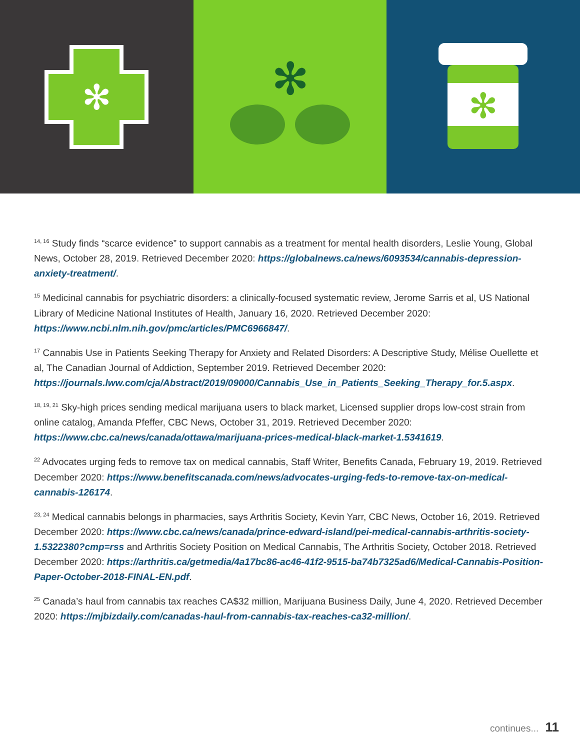✻
✻
✻
<sup>14, 16</sup> Study finds “scarce evidence” to support cannabis as a treatment for mental health disorders, Leslie Young, Global News, October 28, 2019. Retrieved December 2020: https://globalnews.ca/news/6093534/cannabis-depression-anxiety-treatment/.
<sup>15</sup> Medicinal cannabis for psychiatric disorders: a clinically-focused systematic review, Jerome Sarris et al, US National Library of Medicine National Institutes of Health, January 16, 2020. Retrieved December 2020: https://www.ncbi.nlm.nih.gov/pmc/articles/PMC6966847/.
<sup>17</sup> Cannabis Use in Patients Seeking Therapy for Anxiety and Related Disorders: A Descriptive Study, Mélise Ouellette et al, The Canadian Journal of Addiction, September 2019. Retrieved December 2020: https://journals.lww.com/cja/Abstract/2019/09000/Cannabis_Use_in_Patients_Seeking_Therapy_for.5.aspx.
<sup>18, 19, 21</sup> Sky-high prices sending medical marijuana users to black market, Licensed supplier drops low-cost strain from online catalog, Amanda Pfeffer, CBC News, October 31, 2019. Retrieved December 2020: https://www.cbc.ca/news/canada/ottawa/marijuana-prices-medical-black-market-1.5341619.
<sup>22</sup> Advocates urging feds to remove tax on medical cannabis, Staff Writer, Benefits Canada, February 19, 2019. Retrieved December 2020: https://www.benefitscanada.com/news/advocates-urging-feds-to-remove-tax-on-medical-cannabis-126174.
<sup>23, 24</sup> Medical cannabis belongs in pharmacies, says Arthritis Society, Kevin Yarr, CBC News, October 16, 2019. Retrieved December 2020: https://www.cbc.ca/news/canada/prince-edward-island/pei-medical-cannabis-arthritis-society-1.5322380?cmp=rss and Arthritis Society Position on Medical Cannabis, The Arthritis Society, October 2018. Retrieved December 2020: https://arthritis.ca/getmedia/4a17bc86-ac46-41f2-9515-ba74b7325ad6/Medical-Cannabis-Position-Paper-October-2018-FINAL-EN.pdf.
<sup>25</sup> Canada’s haul from cannabis tax reaches CA$32 million, Marijuana Business Daily, June 4, 2020. Retrieved December 2020: https://mjbizdaily.com/canadas-haul-from-cannabis-tax-reaches-ca32-million/.
continues... 11